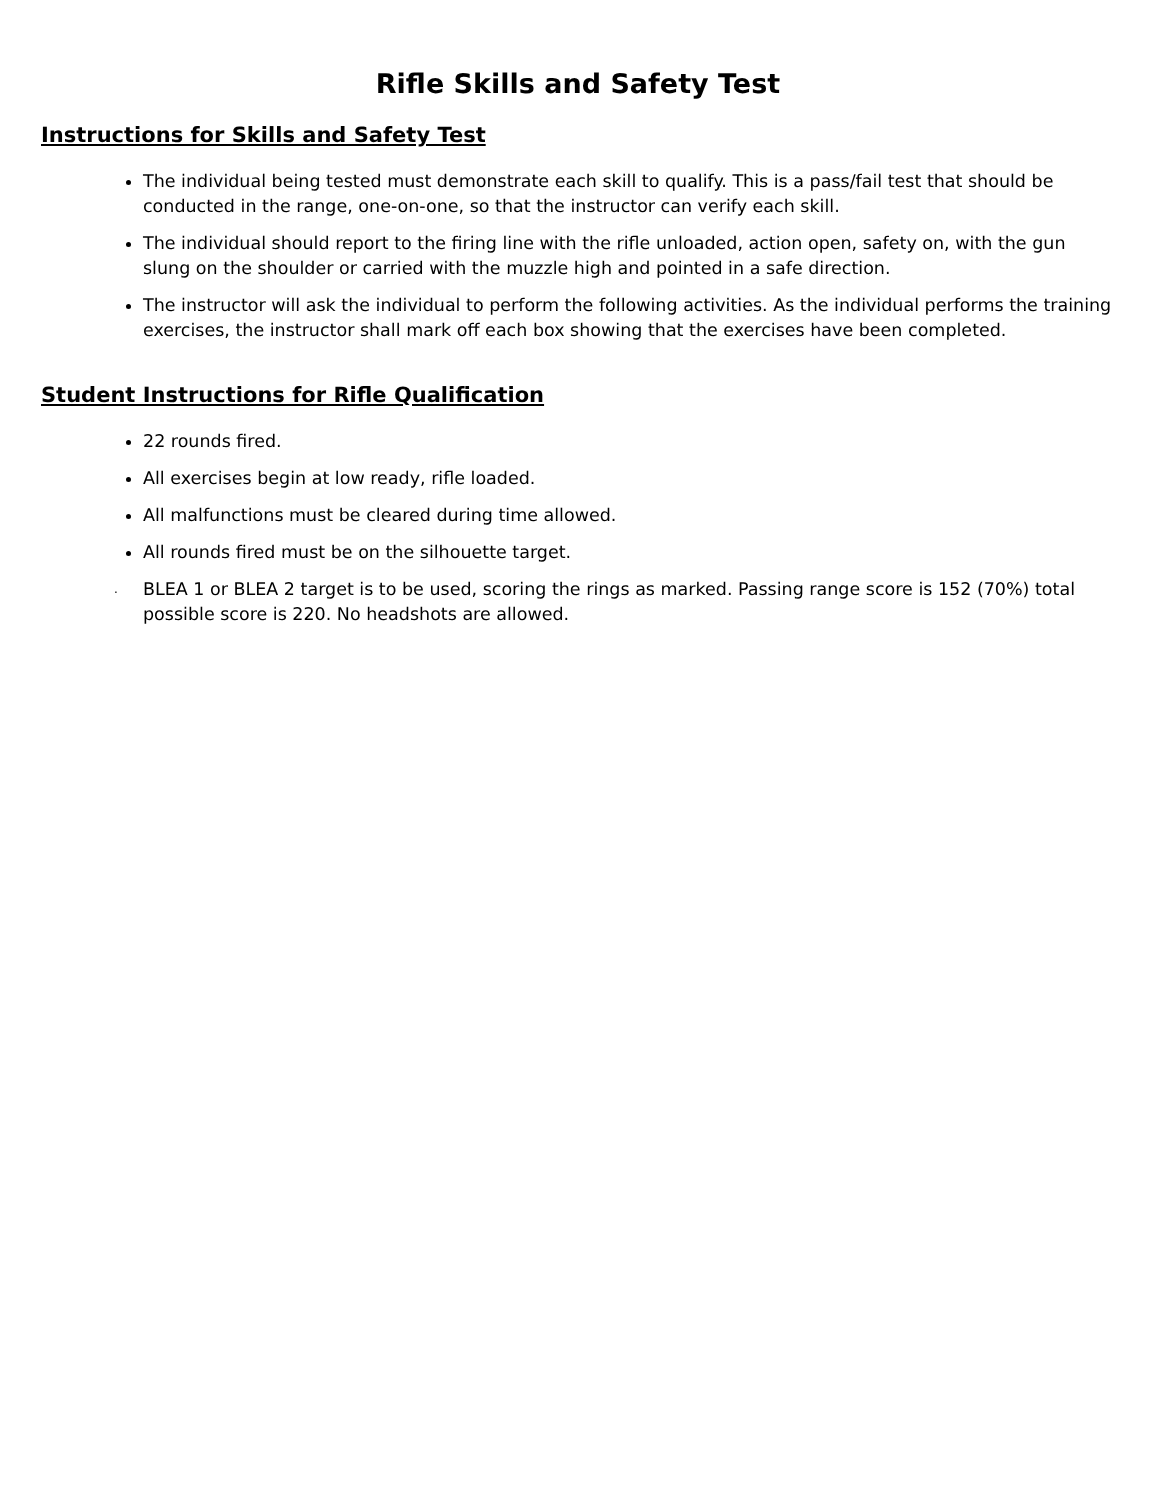Rifle Skills and Safety Test
Instructions for Skills and Safety Test
The individual being tested must demonstrate each skill to qualify. This is a pass/fail test that should be conducted in the range, one-on-one, so that the instructor can verify each skill.
The individual should report to the firing line with the rifle unloaded, action open, safety on, with the gun slung on the shoulder or carried with the muzzle high and pointed in a safe direction.
The instructor will ask the individual to perform the following activities. As the individual performs the training exercises, the instructor shall mark off each box showing that the exercises have been completed.
Student Instructions for Rifle Qualification
22 rounds fired.
All exercises begin at low ready, rifle loaded.
All malfunctions must be cleared during time allowed.
All rounds fired must be on the silhouette target.
. BLEA 1 or BLEA 2 target is to be used, scoring the rings as marked. Passing range score is 152 (70%) total possible score is 220. No headshots are allowed.